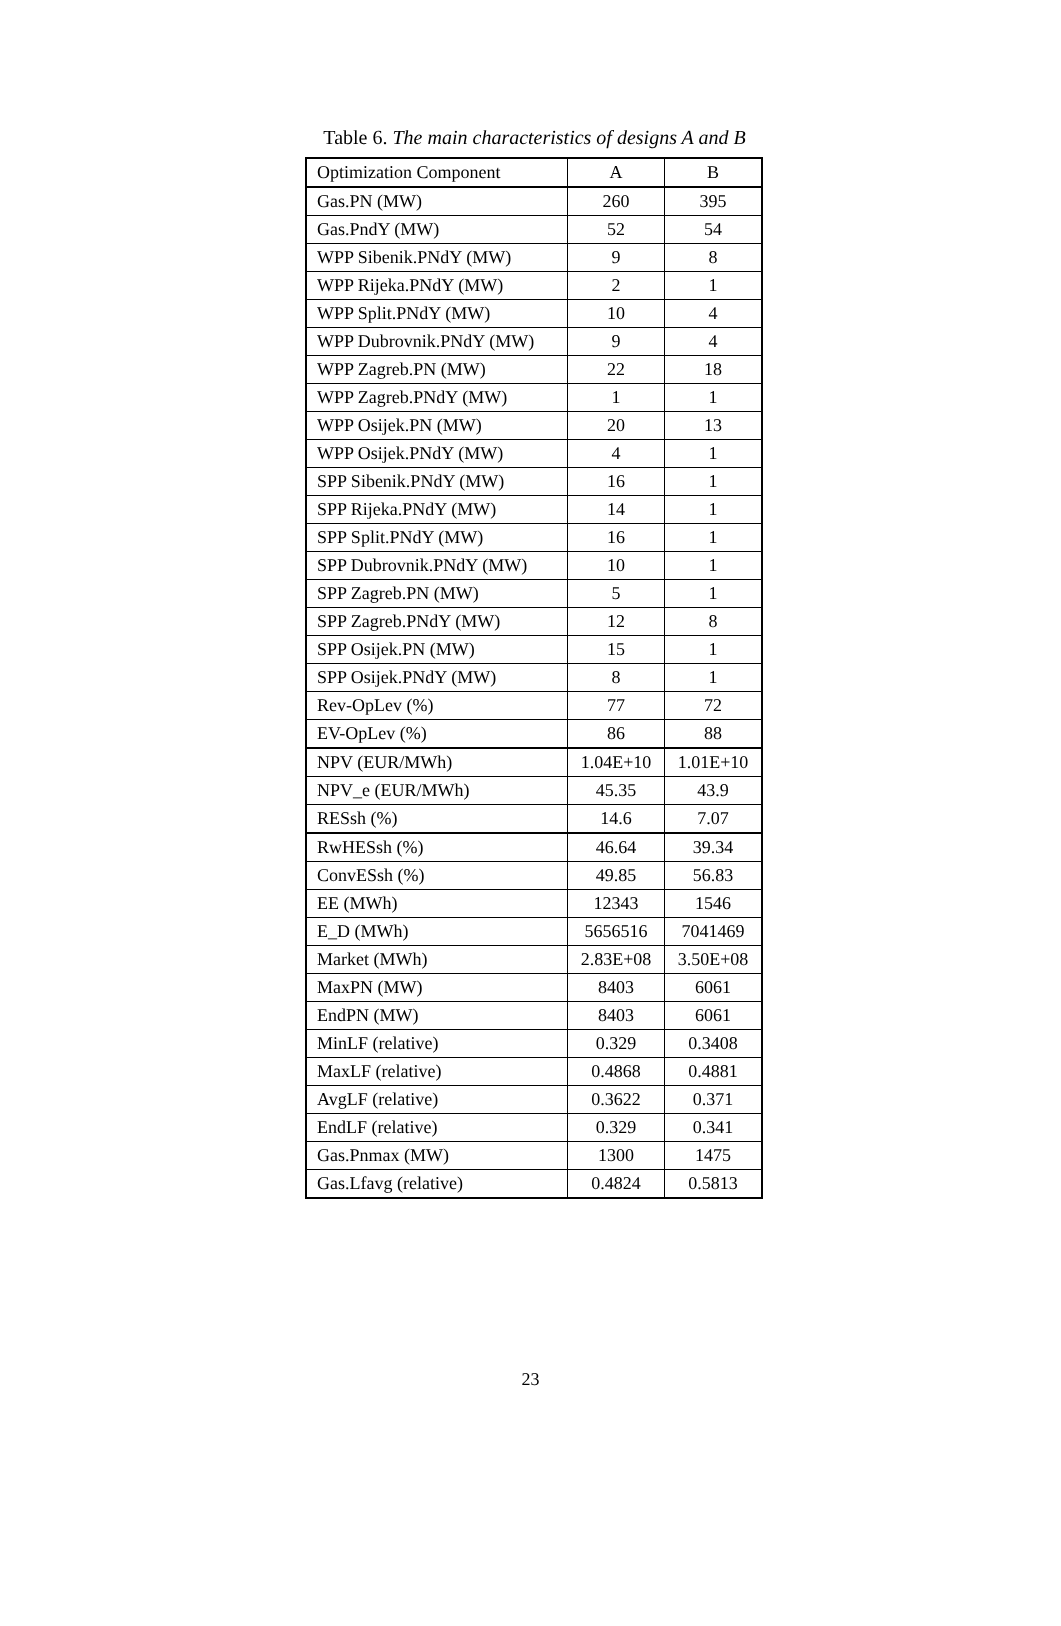Table 6. The main characteristics of designs A and B
| Optimization Component | A | B |
| --- | --- | --- |
| Gas.PN (MW) | 260 | 395 |
| Gas.PndY (MW) | 52 | 54 |
| WPP Sibenik.PNdY (MW) | 9 | 8 |
| WPP Rijeka.PNdY (MW) | 2 | 1 |
| WPP Split.PNdY (MW) | 10 | 4 |
| WPP Dubrovnik.PNdY (MW) | 9 | 4 |
| WPP Zagreb.PN (MW) | 22 | 18 |
| WPP Zagreb.PNdY (MW) | 1 | 1 |
| WPP Osijek.PN (MW) | 20 | 13 |
| WPP Osijek.PNdY (MW) | 4 | 1 |
| SPP Sibenik.PNdY (MW) | 16 | 1 |
| SPP Rijeka.PNdY (MW) | 14 | 1 |
| SPP Split.PNdY (MW) | 16 | 1 |
| SPP Dubrovnik.PNdY (MW) | 10 | 1 |
| SPP Zagreb.PN (MW) | 5 | 1 |
| SPP Zagreb.PNdY (MW) | 12 | 8 |
| SPP Osijek.PN (MW) | 15 | 1 |
| SPP Osijek.PNdY (MW) | 8 | 1 |
| Rev-OpLev (%) | 77 | 72 |
| EV-OpLev (%) | 86 | 88 |
| NPV (EUR/MWh) | 1.04E+10 | 1.01E+10 |
| NPV_e (EUR/MWh) | 45.35 | 43.9 |
| RESsh (%) | 14.6 | 7.07 |
| RwHESsh (%) | 46.64 | 39.34 |
| ConvESsh (%) | 49.85 | 56.83 |
| EE (MWh) | 12343 | 1546 |
| E_D (MWh) | 5656516 | 7041469 |
| Market (MWh) | 2.83E+08 | 3.50E+08 |
| MaxPN (MW) | 8403 | 6061 |
| EndPN (MW) | 8403 | 6061 |
| MinLF (relative) | 0.329 | 0.3408 |
| MaxLF (relative) | 0.4868 | 0.4881 |
| AvgLF (relative) | 0.3622 | 0.371 |
| EndLF (relative) | 0.329 | 0.341 |
| Gas.Pnmax (MW) | 1300 | 1475 |
| Gas.Lfavg (relative) | 0.4824 | 0.5813 |
23